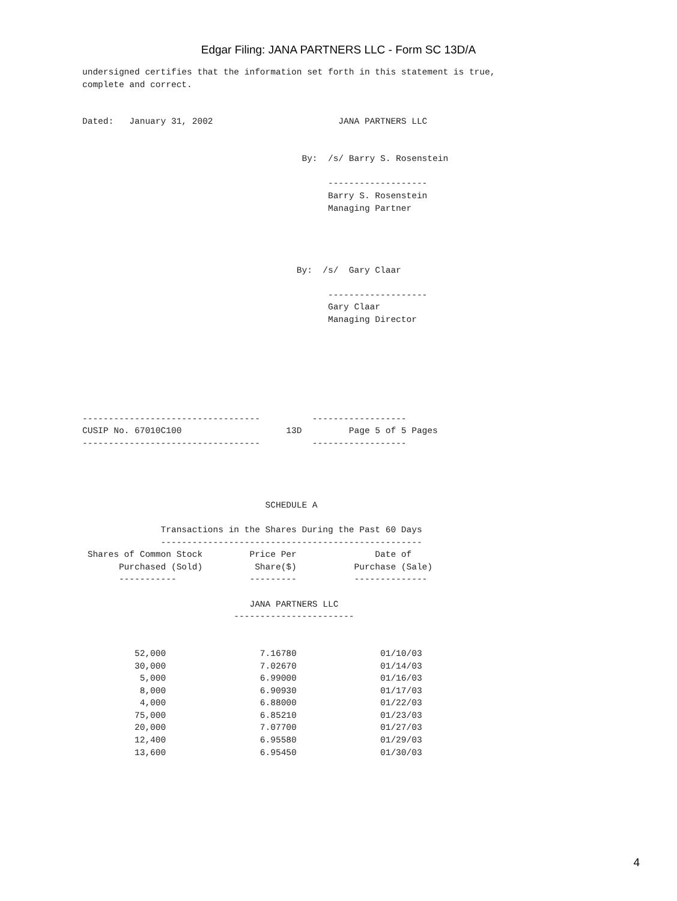Edgar Filing: JANA PARTNERS LLC - Form SC 13D/A
undersigned certifies that the information set forth in this statement is true,
complete and correct.


Dated:   January 31, 2002                        JANA PARTNERS LLC


                                          By:  /s/ Barry S. Rosenstein

                                               -------------------
                                               Barry S. Rosenstein
                                               Managing Partner




                                         By:  /s/  Gary Claar

                                               -------------------
                                               Gary Claar
                                               Managing Director







----------------------------------          ------------------
CUSIP No. 67010C100                    13D         Page 5 of 5 Pages
----------------------------------          ------------------




                                   SCHEDULE A

               Transactions in the Shares During the Past 60 Days
               --------------------------------------------------
 Shares of Common Stock         Price Per               Date of
       Purchased (Sold)          Share($)           Purchase (Sale)
       -----------              ---------           --------------

                                JANA PARTNERS LLC
                             -----------------------


          52,000                  7.16780                01/10/03
          30,000                  7.02670                01/14/03
           5,000                  6.99000                01/16/03
           8,000                  6.90930                01/17/03
           4,000                  6.88000                01/22/03
          75,000                  6.85210                01/23/03
          20,000                  7.07700                01/27/03
          12,400                  6.95580                01/29/03
          13,600                  6.95450                01/30/03
4